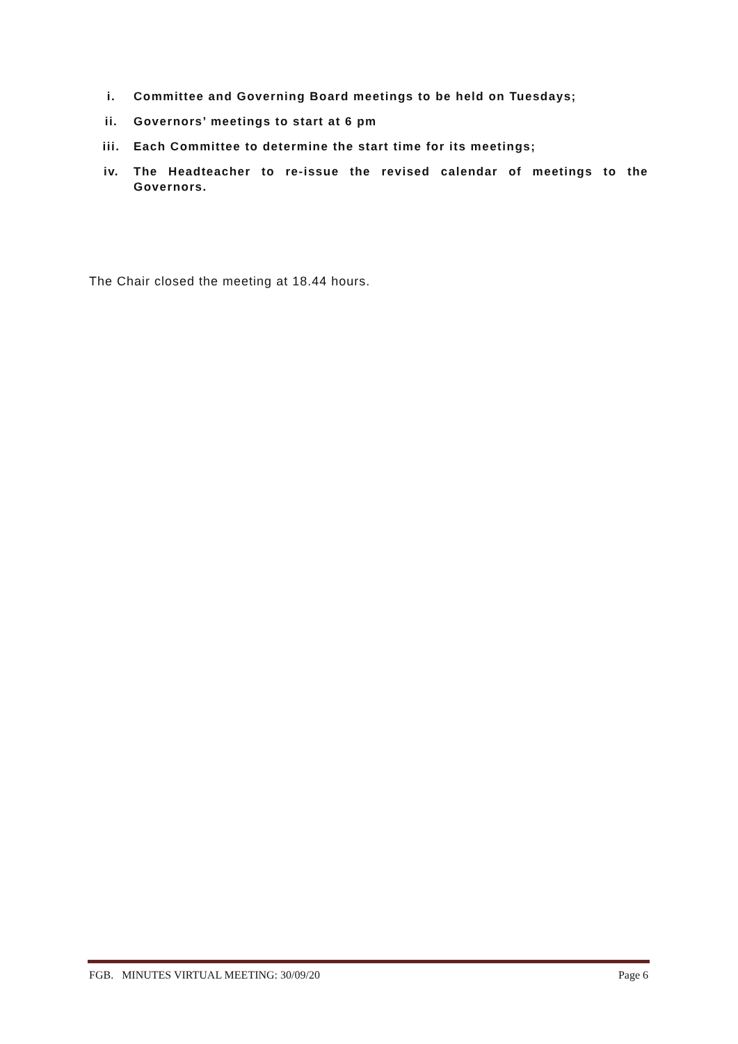i. Committee and Governing Board meetings to be held on Tuesdays;
ii. Governors’ meetings to start at 6 pm
iii. Each Committee to determine the start time for its meetings;
iv. The Headteacher to re-issue the revised calendar of meetings to the Governors.
The Chair closed the meeting at 18.44 hours.
FGB. MINUTES VIRTUAL MEETING: 30/09/20 Page 6